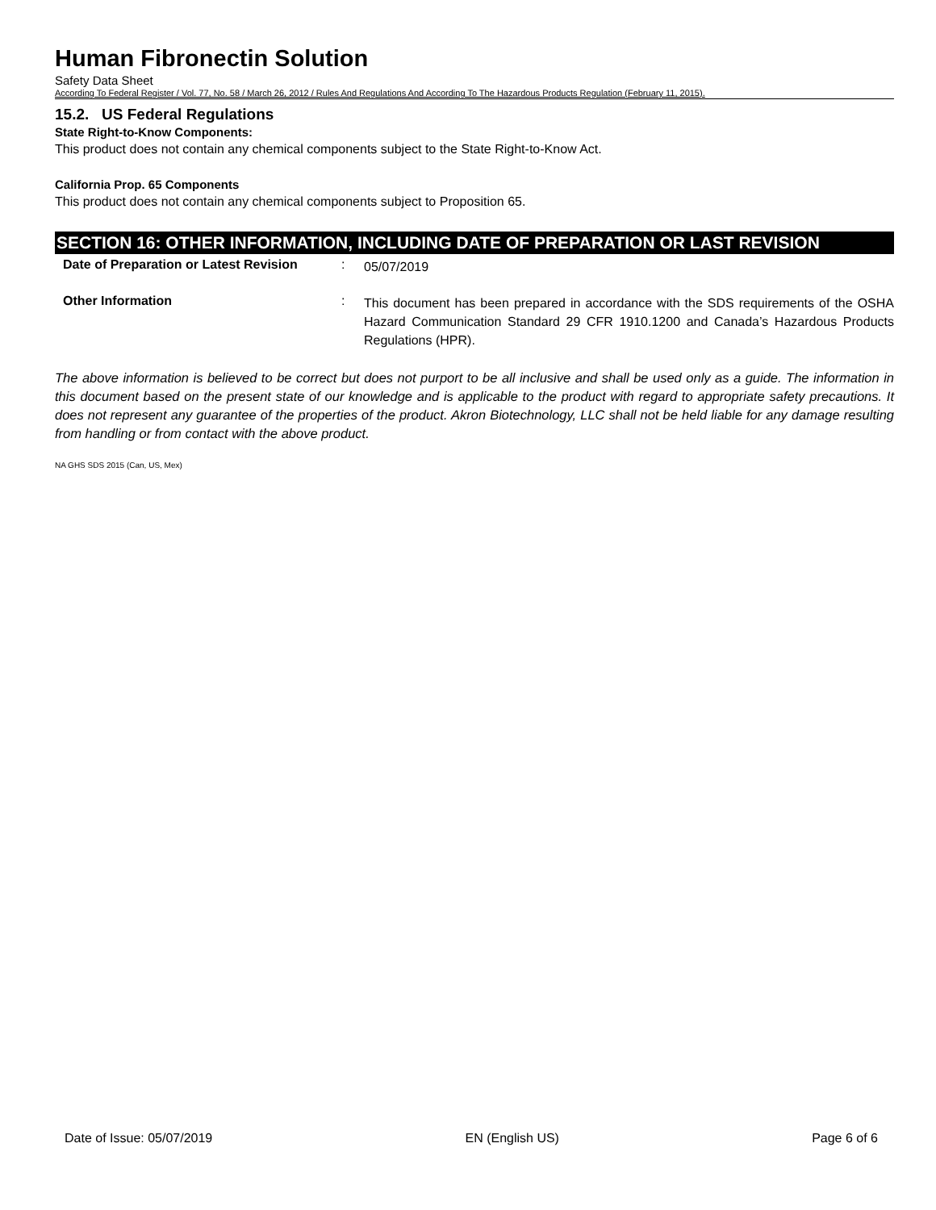Human Fibronectin Solution
Safety Data Sheet
According To Federal Register / Vol. 77, No. 58 / March 26, 2012 / Rules And Regulations And According To The Hazardous Products Regulation (February 11, 2015).
15.2. US Federal Regulations
State Right-to-Know Components:
This product does not contain any chemical components subject to the State Right-to-Know Act.
California Prop. 65 Components
This product does not contain any chemical components subject to Proposition 65.
SECTION 16: OTHER INFORMATION, INCLUDING DATE OF PREPARATION OR LAST REVISION
Date of Preparation or Latest Revision
:
05/07/2019
Other Information :
This document has been prepared in accordance with the SDS requirements of the OSHA Hazard Communication Standard 29 CFR 1910.1200 and Canada’s Hazardous Products Regulations (HPR).
The above information is believed to be correct but does not purport to be all inclusive and shall be used only as a guide. The information in this document based on the present state of our knowledge and is applicable to the product with regard to appropriate safety precautions. It does not represent any guarantee of the properties of the product. Akron Biotechnology, LLC shall not be held liable for any damage resulting from handling or from contact with the above product.
NA GHS SDS 2015 (Can, US, Mex)
Date of Issue: 05/07/2019 EN (English US) Page 6 of 6